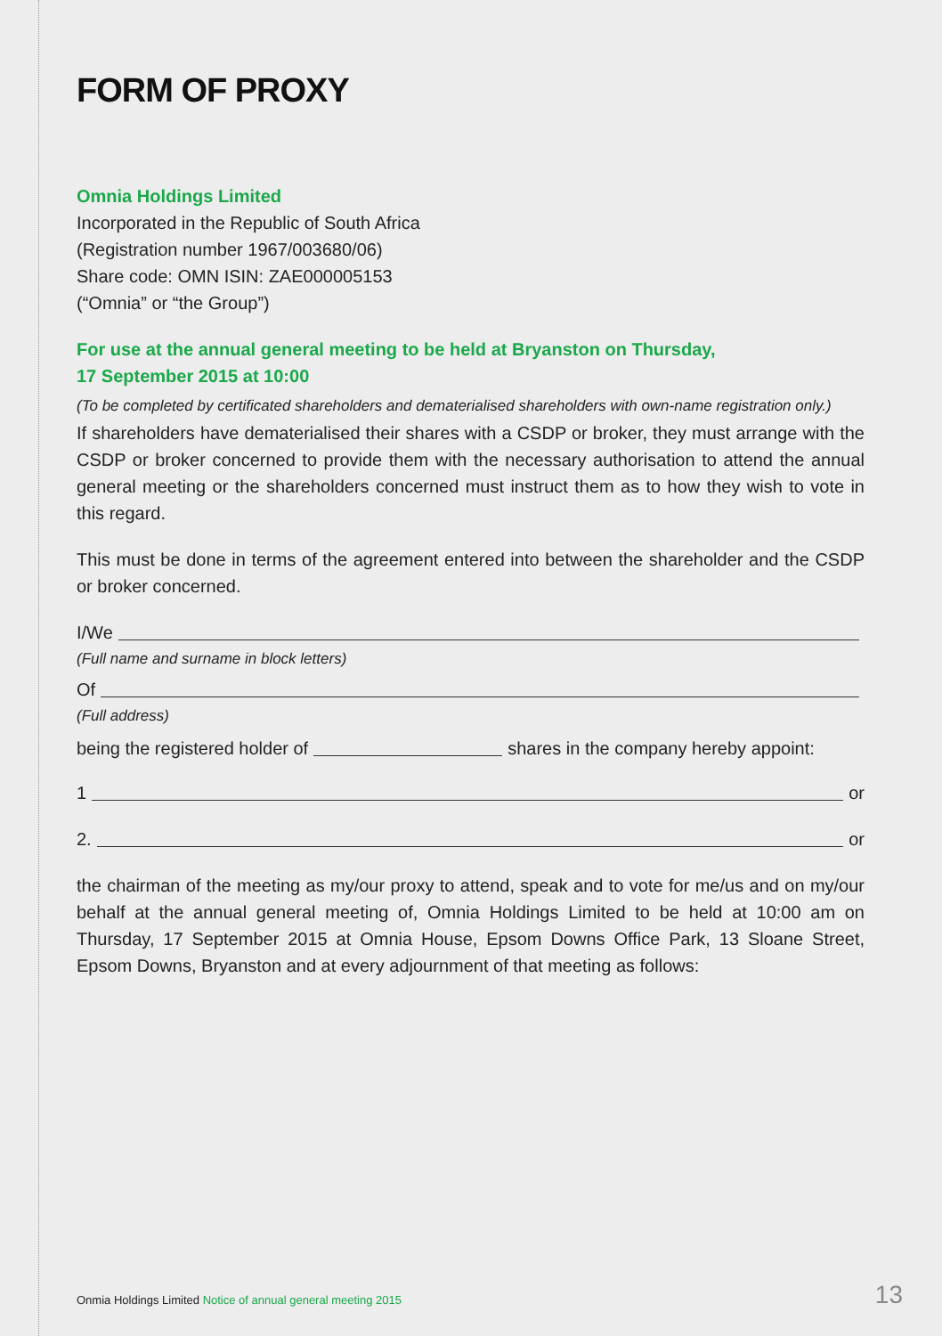FORM OF PROXY
Omnia Holdings Limited
Incorporated in the Republic of South Africa
(Registration number 1967/003680/06)
Share code: OMN ISIN: ZAE000005153
(“Omnia” or “the Group”)
For use at the annual general meeting to be held at Bryanston on Thursday,
17 September 2015 at 10:00
(To be completed by certificated shareholders and dematerialised shareholders with own-name registration only.)
If shareholders have dematerialised their shares with a CSDP or broker, they must arrange with the CSDP or broker concerned to provide them with the necessary authorisation to attend the annual general meeting or the shareholders concerned must instruct them as to how they wish to vote in this regard.
This must be done in terms of the agreement entered into between the shareholder and the CSDP or broker concerned.
I/We
(Full name and surname in block letters)
Of
(Full address)
being the registered holder of shares in the company hereby appoint:
1 or
2. or
the chairman of the meeting as my/our proxy to attend, speak and to vote for me/us and on my/our behalf at the annual general meeting of, Omnia Holdings Limited to be held at 10:00 am on Thursday, 17 September 2015 at Omnia House, Epsom Downs Office Park, 13 Sloane Street, Epsom Downs, Bryanston and at every adjournment of that meeting as follows:
Onmia Holdings Limited Notice of annual general meeting 2015
13